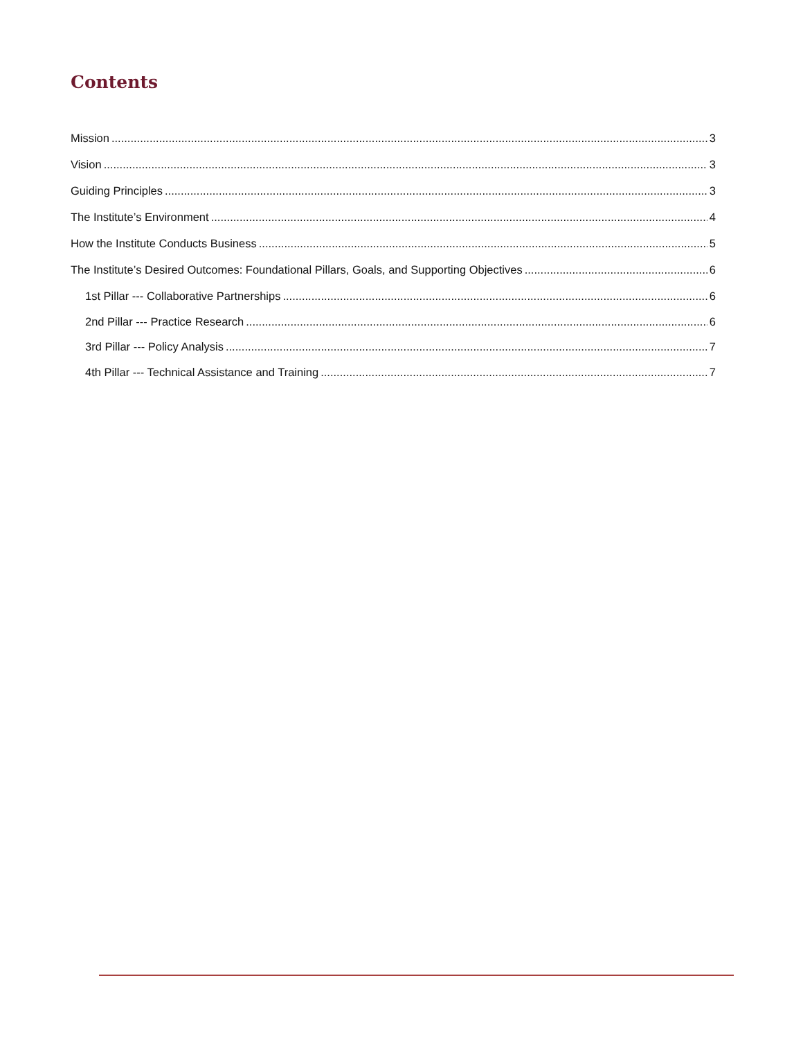Contents
Mission 3
Vision 3
Guiding Principles 3
The Institute’s Environment 4
How the Institute Conducts Business 5
The Institute’s Desired Outcomes: Foundational Pillars, Goals, and Supporting Objectives 6
1st Pillar --- Collaborative Partnerships 6
2nd Pillar --- Practice Research 6
3rd Pillar --- Policy Analysis 7
4th Pillar --- Technical Assistance and Training 7